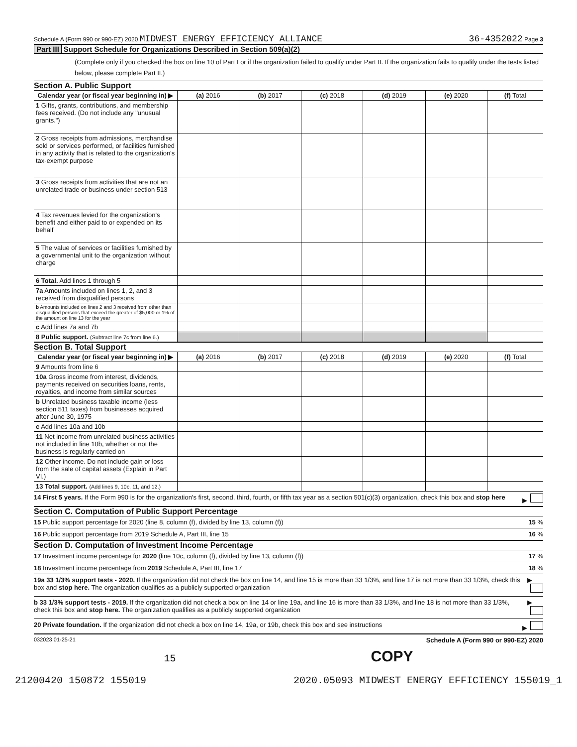Schedule A (Form 990 or 990-EZ) 2020 MIDWEST ENERGY EFFICIENCY ALLIANCE
36-4352022 Page 3
Part III Support Schedule for Organizations Described in Section 509(a)(2)
(Complete only if you checked the box on line 10 of Part I or if the organization failed to qualify under Part II. If the organization fails to qualify under the tests listed below, please complete Part II.)
Section A. Public Support
| Calendar year (or fiscal year beginning in) ▶ | (a) 2016 | (b) 2017 | (c) 2018 | (d) 2019 | (e) 2020 | (f) Total |
| --- | --- | --- | --- | --- | --- | --- |
| 1 Gifts, grants, contributions, and membership fees received. (Do not include any "unusual grants.") | | | | | | |
| 2 Gross receipts from admissions, merchandise sold or services performed, or facilities furnished in any activity that is related to the organization's tax-exempt purpose | | | | | | |
| 3 Gross receipts from activities that are not an unrelated trade or business under section 513 | | | | | | |
| 4 Tax revenues levied for the organization's benefit and either paid to or expended on its behalf | | | | | | |
| 5 The value of services or facilities furnished by a governmental unit to the organization without charge | | | | | | |
| 6 Total. Add lines 1 through 5 | | | | | | |
| 7a Amounts included on lines 1, 2, and 3 received from disqualified persons | | | | | | |
| b Amounts included on lines 2 and 3 received from other than disqualified persons that exceed the greater of $5,000 or 1% of the amount on line 13 for the year | | | | | | |
| c Add lines 7a and 7b | | | | | | |
| 8 Public support. (Subtract line 7c from line 6.) | | | | | | |
Section B. Total Support
| Calendar year (or fiscal year beginning in) ▶ | (a) 2016 | (b) 2017 | (c) 2018 | (d) 2019 | (e) 2020 | (f) Total |
| --- | --- | --- | --- | --- | --- | --- |
| 9 Amounts from line 6 | | | | | | |
| 10a Gross income from interest, dividends, payments received on securities loans, rents, royalties, and income from similar sources | | | | | | |
| b Unrelated business taxable income (less section 511 taxes) from businesses acquired after June 30, 1975 | | | | | | |
| c Add lines 10a and 10b | | | | | | |
| 11 Net income from unrelated business activities not included in line 10b, whether or not the business is regularly carried on | | | | | | |
| 12 Other income. Do not include gain or loss from the sale of capital assets (Explain in Part VI.) | | | | | | |
| 13 Total support. (Add lines 9, 10c, 11, and 12.) | | | | | | |
14 First 5 years. If the Form 990 is for the organization's first, second, third, fourth, or fifth tax year as a section 501(c)(3) organization, check this box and stop here
▶
Section C. Computation of Public Support Percentage
15 Public support percentage for 2020 (line 8, column (f), divided by line 13, column (f))
15 %
16 Public support percentage from 2019 Schedule A, Part III, line 15
16 %
Section D. Computation of Investment Income Percentage
17 Investment income percentage for 2020 (line 10c, column (f), divided by line 13, column (f))
17 %
18 Investment income percentage from 2019 Schedule A, Part III, line 17
18 %
19a 33 1/3% support tests - 2020. If the organization did not check the box on line 14, and line 15 is more than 33 1/3%, and line 17 is not more than 33 1/3%, check this box and stop here. The organization qualifies as a publicly supported organization
▶
b 33 1/3% support tests - 2019. If the organization did not check a box on line 14 or line 19a, and line 16 is more than 33 1/3%, and line 18 is not more than 33 1/3%, check this box and stop here. The organization qualifies as a publicly supported organization
▶
20 Private foundation. If the organization did not check a box on line 14, 19a, or 19b, check this box and see instructions
▶
032023 01-25-21
Schedule A (Form 990 or 990-EZ) 2020
15 COPY
21200420 150872 155019 2020.05093 MIDWEST ENERGY EFFICIENCY 155019_1